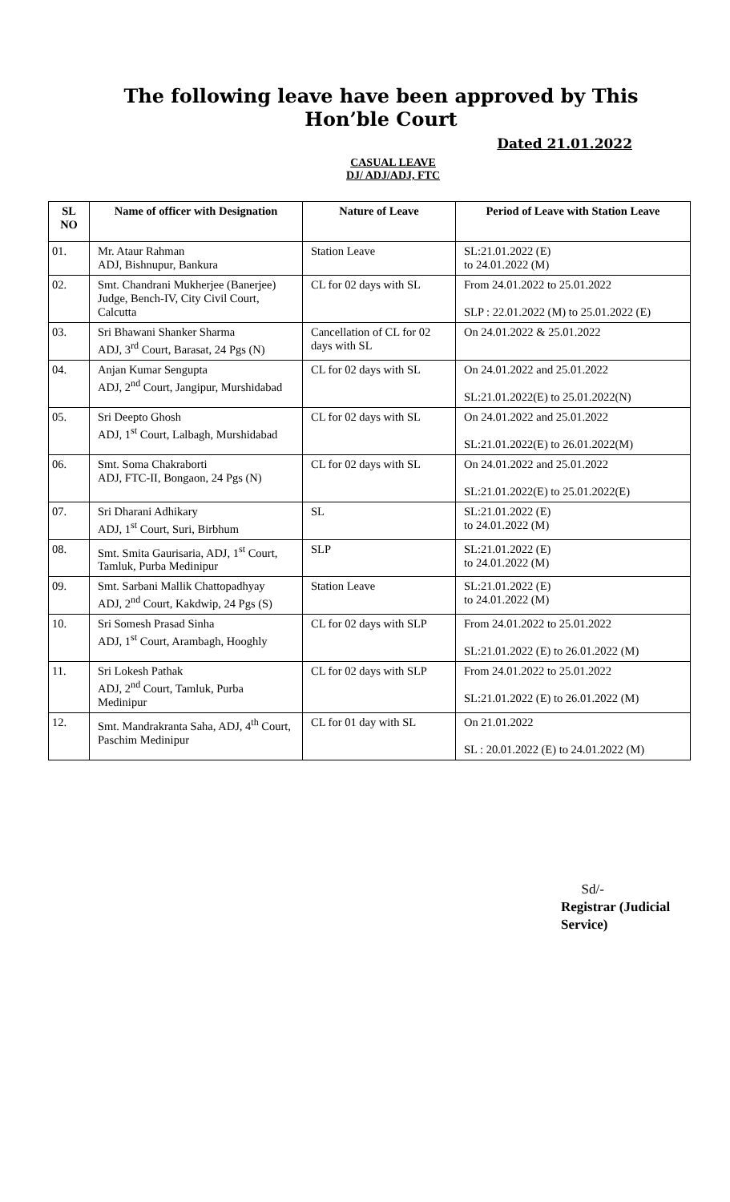The following leave have been approved by This Hon’ble Court
Dated 21.01.2022
CASUAL LEAVE
DJ/ ADJ/ADJ, FTC
| SL NO | Name of officer with Designation | Nature of Leave | Period of Leave with Station Leave |
| --- | --- | --- | --- |
| 01. | Mr. Ataur Rahman ADJ, Bishnupur, Bankura | Station Leave | SL:21.01.2022 (E) to 24.01.2022 (M) |
| 02. | Smt. Chandrani Mukherjee (Banerjee) Judge, Bench-IV, City Civil Court, Calcutta | CL for 02 days with SL | From 24.01.2022 to 25.01.2022 SLP : 22.01.2022 (M) to 25.01.2022 (E) |
| 03. | Sri Bhawani Shanker Sharma ADJ, 3<sup>rd</sup> Court, Barasat, 24 Pgs (N) | Cancellation of CL for 02 days with SL | On 24.01.2022 & 25.01.2022 |
| 04. | Anjan Kumar Sengupta ADJ, 2<sup>nd</sup> Court, Jangipur, Murshidabad | CL for 02 days with SL | On 24.01.2022 and 25.01.2022 SL:21.01.2022(E) to 25.01.2022(N) |
| 05. | Sri Deepto Ghosh ADJ, 1<sup>st</sup> Court, Lalbagh, Murshidabad | CL for 02 days with SL | On 24.01.2022 and 25.01.2022 SL:21.01.2022(E) to 26.01.2022(M) |
| 06. | Smt. Soma Chakraborti ADJ, FTC-II, Bongaon, 24 Pgs (N) | CL for 02 days with SL | On 24.01.2022 and 25.01.2022 SL:21.01.2022(E) to 25.01.2022(E) |
| 07. | Sri Dharani Adhikary ADJ, 1<sup>st</sup> Court, Suri, Birbhum | SL | SL:21.01.2022 (E) to 24.01.2022 (M) |
| 08. | Smt. Smita Gaurisaria, ADJ, 1<sup>st</sup> Court, Tamluk, Purba Medinipur | SLP | SL:21.01.2022 (E) to 24.01.2022 (M) |
| 09. | Smt. Sarbani Mallik Chattopadhyay ADJ, 2<sup>nd</sup> Court, Kakdwip, 24 Pgs (S) | Station Leave | SL:21.01.2022 (E) to 24.01.2022 (M) |
| 10. | Sri Somesh Prasad Sinha ADJ, 1<sup>st</sup> Court, Arambagh, Hooghly | CL for 02 days with SLP | From 24.01.2022 to 25.01.2022 SL:21.01.2022 (E) to 26.01.2022 (M) |
| 11. | Sri Lokesh Pathak ADJ, 2<sup>nd</sup> Court, Tamluk, Purba Medinipur | CL for 02 days with SLP | From 24.01.2022 to 25.01.2022 SL:21.01.2022 (E) to 26.01.2022 (M) |
| 12. | Smt. Mandrakranta Saha, ADJ, 4<sup>th</sup> Court, Paschim Medinipur | CL for 01 day with SL | On 21.01.2022 SL : 20.01.2022 (E) to 24.01.2022 (M) |
Sd/-
Registrar (Judicial Service)